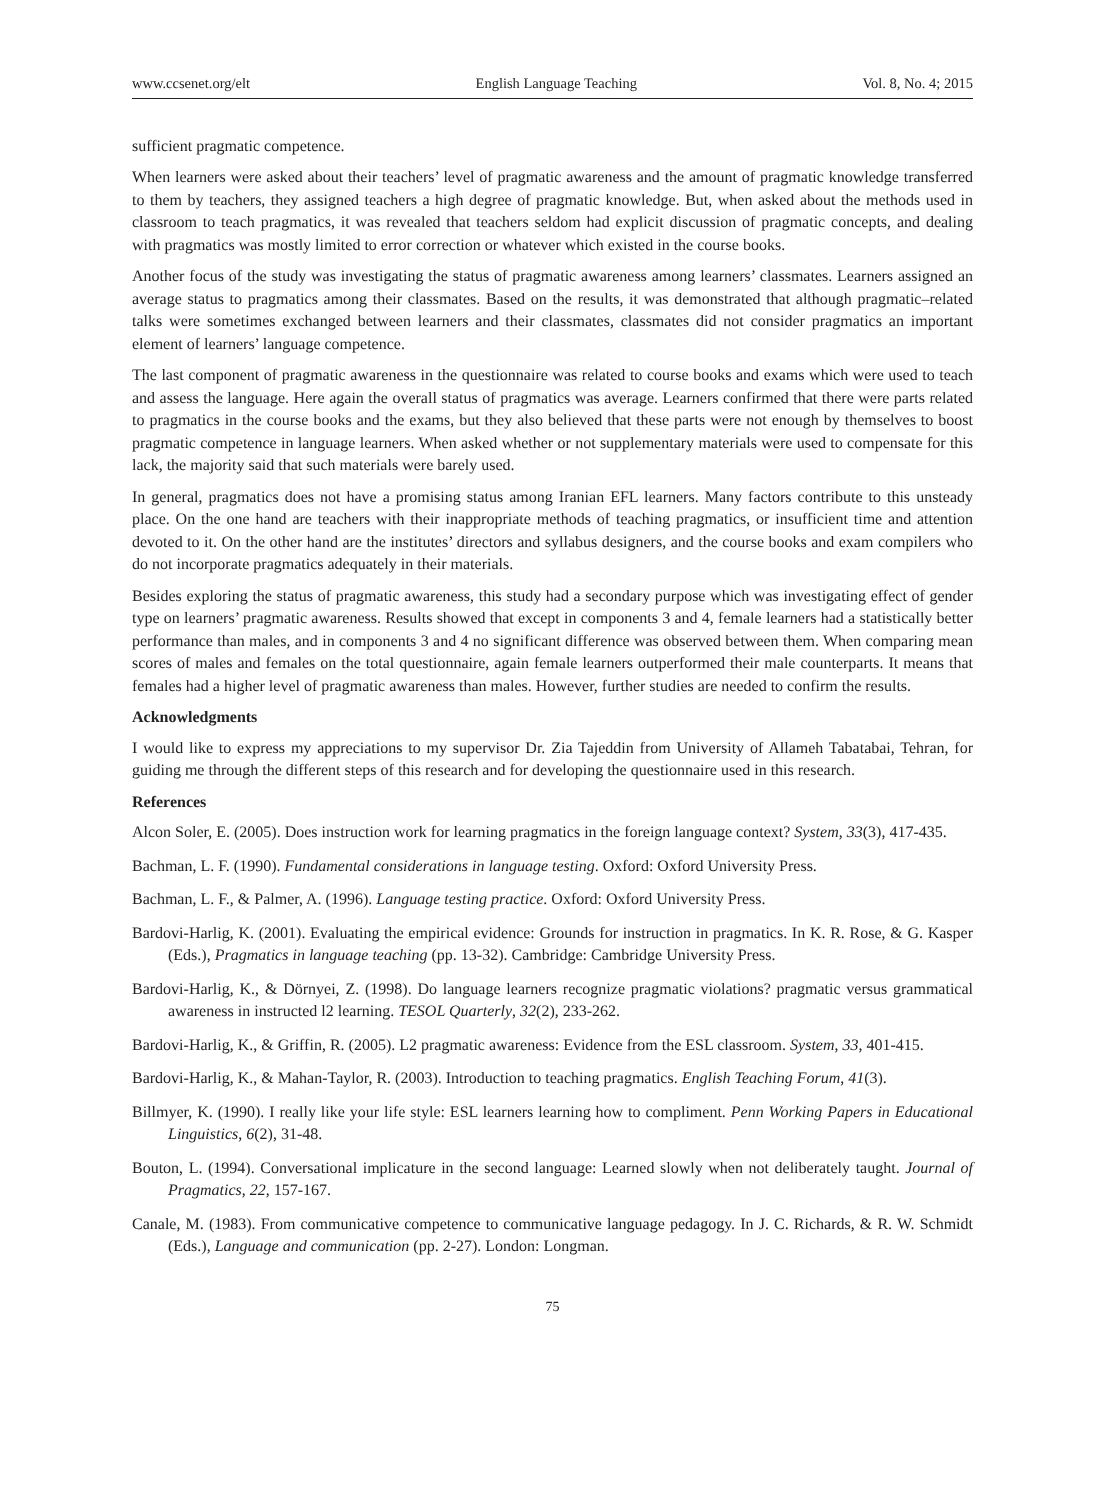www.ccsenet.org/elt English Language Teaching Vol. 8, No. 4; 2015
sufficient pragmatic competence.
When learners were asked about their teachers’ level of pragmatic awareness and the amount of pragmatic knowledge transferred to them by teachers, they assigned teachers a high degree of pragmatic knowledge. But, when asked about the methods used in classroom to teach pragmatics, it was revealed that teachers seldom had explicit discussion of pragmatic concepts, and dealing with pragmatics was mostly limited to error correction or whatever which existed in the course books.
Another focus of the study was investigating the status of pragmatic awareness among learners’ classmates. Learners assigned an average status to pragmatics among their classmates. Based on the results, it was demonstrated that although pragmatic–related talks were sometimes exchanged between learners and their classmates, classmates did not consider pragmatics an important element of learners’ language competence.
The last component of pragmatic awareness in the questionnaire was related to course books and exams which were used to teach and assess the language. Here again the overall status of pragmatics was average. Learners confirmed that there were parts related to pragmatics in the course books and the exams, but they also believed that these parts were not enough by themselves to boost pragmatic competence in language learners. When asked whether or not supplementary materials were used to compensate for this lack, the majority said that such materials were barely used.
In general, pragmatics does not have a promising status among Iranian EFL learners. Many factors contribute to this unsteady place. On the one hand are teachers with their inappropriate methods of teaching pragmatics, or insufficient time and attention devoted to it. On the other hand are the institutes’ directors and syllabus designers, and the course books and exam compilers who do not incorporate pragmatics adequately in their materials.
Besides exploring the status of pragmatic awareness, this study had a secondary purpose which was investigating effect of gender type on learners’ pragmatic awareness. Results showed that except in components 3 and 4, female learners had a statistically better performance than males, and in components 3 and 4 no significant difference was observed between them. When comparing mean scores of males and females on the total questionnaire, again female learners outperformed their male counterparts. It means that females had a higher level of pragmatic awareness than males. However, further studies are needed to confirm the results.
Acknowledgments
I would like to express my appreciations to my supervisor Dr. Zia Tajeddin from University of Allameh Tabatabai, Tehran, for guiding me through the different steps of this research and for developing the questionnaire used in this research.
References
Alcon Soler, E. (2005). Does instruction work for learning pragmatics in the foreign language context? System, 33(3), 417-435.
Bachman, L. F. (1990). Fundamental considerations in language testing. Oxford: Oxford University Press.
Bachman, L. F., & Palmer, A. (1996). Language testing practice. Oxford: Oxford University Press.
Bardovi-Harlig, K. (2001). Evaluating the empirical evidence: Grounds for instruction in pragmatics. In K. R. Rose, & G. Kasper (Eds.), Pragmatics in language teaching (pp. 13-32). Cambridge: Cambridge University Press.
Bardovi-Harlig, K., & Dörnyei, Z. (1998). Do language learners recognize pragmatic violations? pragmatic versus grammatical awareness in instructed l2 learning. TESOL Quarterly, 32(2), 233-262.
Bardovi-Harlig, K., & Griffin, R. (2005). L2 pragmatic awareness: Evidence from the ESL classroom. System, 33, 401-415.
Bardovi-Harlig, K., & Mahan-Taylor, R. (2003). Introduction to teaching pragmatics. English Teaching Forum, 41(3).
Billmyer, K. (1990). I really like your life style: ESL learners learning how to compliment. Penn Working Papers in Educational Linguistics, 6(2), 31-48.
Bouton, L. (1994). Conversational implicature in the second language: Learned slowly when not deliberately taught. Journal of Pragmatics, 22, 157-167.
Canale, M. (1983). From communicative competence to communicative language pedagogy. In J. C. Richards, & R. W. Schmidt (Eds.), Language and communication (pp. 2-27). London: Longman.
75